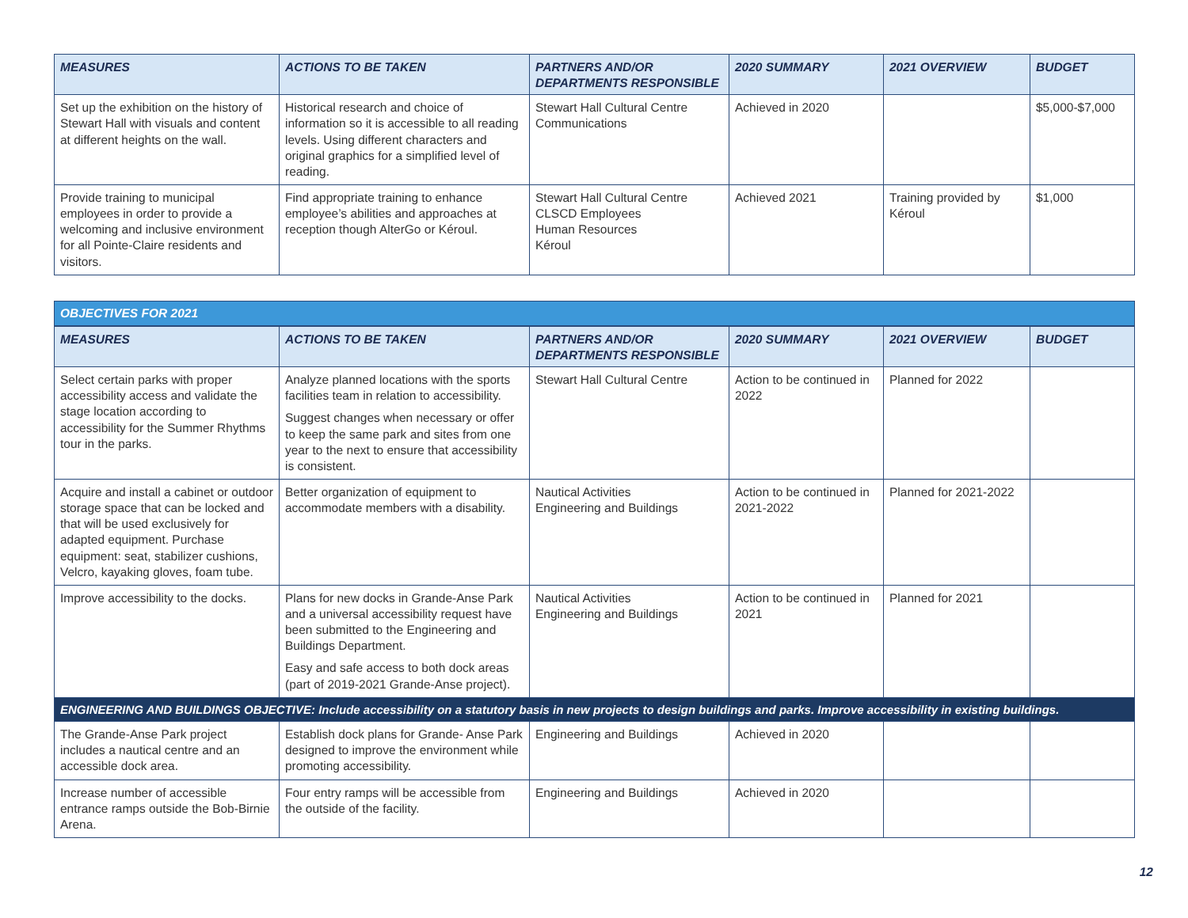| MEASURES | ACTIONS TO BE TAKEN | PARTNERS AND/OR DEPARTMENTS RESPONSIBLE | 2020 SUMMARY | 2021 OVERVIEW | BUDGET |
| --- | --- | --- | --- | --- | --- |
| Set up the exhibition on the history of Stewart Hall with visuals and content at different heights on the wall. | Historical research and choice of information so it is accessible to all reading levels. Using different characters and original graphics for a simplified level of reading. | Stewart Hall Cultural Centre Communications | Achieved in 2020 | | $5,000-$7,000 |
| Provide training to municipal employees in order to provide a welcoming and inclusive environment for all Pointe-Claire residents and visitors. | Find appropriate training to enhance employee’s abilities and approaches at reception though AlterGo or Kéroul. | Stewart Hall Cultural Centre CLSCD Employees Human Resources Kéroul | Achieved 2021 | Training provided by Kéroul | $1,000 |
| OBJECTIVES FOR 2021 | | | | | |
| MEASURES | ACTIONS TO BE TAKEN | PARTNERS AND/OR DEPARTMENTS RESPONSIBLE | 2020 SUMMARY | 2021 OVERVIEW | BUDGET |
| Select certain parks with proper accessibility access and validate the stage location according to accessibility for the Summer Rhythms tour in the parks. | Analyze planned locations with the sports facilities team in relation to accessibility. Suggest changes when necessary or offer to keep the same park and sites from one year to the next to ensure that accessibility is consistent. | Stewart Hall Cultural Centre | Action to be continued in 2022 | Planned for 2022 | |
| Acquire and install a cabinet or outdoor storage space that can be locked and that will be used exclusively for adapted equipment. Purchase equipment: seat, stabilizer cushions, Velcro, kayaking gloves, foam tube. | Better organization of equipment to accommodate members with a disability. | Nautical Activities Engineering and Buildings | Action to be continued in 2021-2022 | Planned for 2021-2022 | |
| Improve accessibility to the docks. | Plans for new docks in Grande-Anse Park and a universal accessibility request have been submitted to the Engineering and Buildings Department. Easy and safe access to both dock areas (part of 2019-2021 Grande-Anse project). | Nautical Activities Engineering and Buildings | Action to be continued in 2021 | Planned for 2021 | |
| ENGINEERING AND BUILDINGS OBJECTIVE: Include accessibility on a statutory basis in new projects to design buildings and parks. Improve accessibility in existing buildings. | | | | | |
| The Grande-Anse Park project includes a nautical centre and an accessible dock area. | Establish dock plans for Grande- Anse Park designed to improve the environment while promoting accessibility. | Engineering and Buildings | Achieved in 2020 | | |
| Increase number of accessible entrance ramps outside the Bob-Birnie Arena. | Four entry ramps will be accessible from the outside of the facility. | Engineering and Buildings | Achieved in 2020 | | |
12